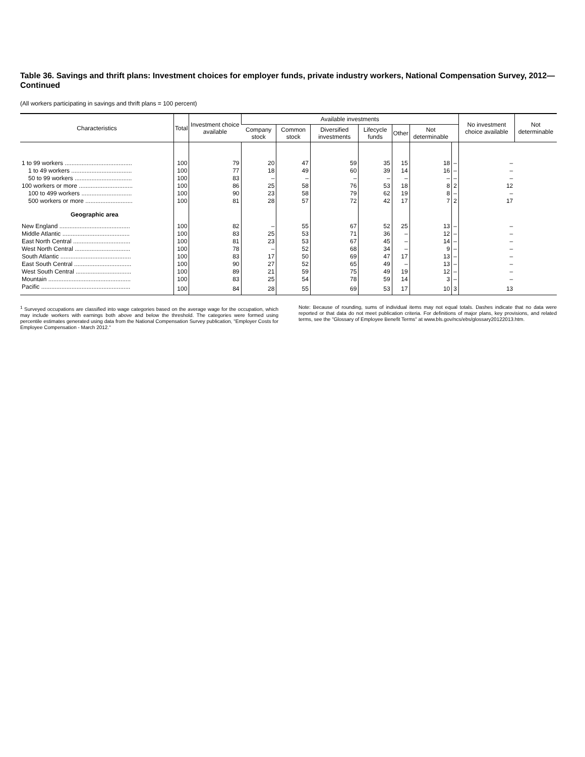Table 36. Savings and thrift plans: Investment choices for employer funds, private industry workers, National Compensation Survey, 2012—Continued
(All workers participating in savings and thrift plans = 100 percent)
| Characteristics | Total | Investment choice available | Available investments | | | | | | | No investment choice available | Not determinable |
| --- | --- | --- | --- | --- | --- | --- | --- | --- | --- | --- | --- |
| | | | Company stock | Common stock | Diversified investments | Lifecycle funds | Other | Not determinable | | | |
| 1 to 99 workers ........................................ | 100 | 79 | 20 | 47 | 59 | 35 | 15 | 18 | – | – | |
| 1 to 49 workers .................................... | 100 | 77 | 18 | 49 | 60 | 39 | 14 | 16 | – | – | |
| 50 to 99 workers .................................. | 100 | 83 | – | – | – | – | – | – | – | – | |
| 100 workers or more ................................ | 100 | 86 | 25 | 58 | 76 | 53 | 18 | 8 | 2 | 12 | |
| 100 to 499 workers .............................. | 100 | 90 | 23 | 58 | 79 | 62 | 19 | 8 | – | – | |
| 500 workers or more ............................ | 100 | 81 | 28 | 57 | 72 | 42 | 17 | 7 | 2 | 17 | |
| Geographic area | | | | | | | | | | | |
| New England .......................................... | 100 | 82 | – | 55 | 67 | 52 | 25 | 13 | – | – | |
| Middle Atlantic ........................................ | 100 | 83 | 25 | 53 | 71 | 36 | – | 12 | – | – | |
| East North Central .................................. | 100 | 81 | 23 | 53 | 67 | 45 | – | 14 | – | – | |
| West North Central ................................. | 100 | 78 | – | 52 | 68 | 34 | – | 9 | – | – | |
| South Atlantic .......................................... | 100 | 83 | 17 | 50 | 69 | 47 | 17 | 13 | – | – | |
| East South Central .................................. | 100 | 90 | 27 | 52 | 65 | 49 | – | 13 | – | – | |
| West South Central ................................. | 100 | 89 | 21 | 59 | 75 | 49 | 19 | 12 | – | – | |
| Mountain ................................................. | 100 | 83 | 25 | 54 | 78 | 59 | 14 | 3 | – | – | |
| Pacific ..................................................... | 100 | 84 | 28 | 55 | 69 | 53 | 17 | 10 | 3 | 13 | |
<sup>1</sup> Surveyed occupations are classified into wage categories based on the average wage for the occupation, which may include workers with earnings both above and below the threshold. The categories were formed using percentile estimates generated using data from the National Compensation Survey publication, "Employer Costs for Employee Compensation - March 2012."
Note: Because of rounding, sums of individual items may not equal totals. Dashes indicate that no data were reported or that data do not meet publication criteria. For definitions of major plans, key provisions, and related terms, see the "Glossary of Employee Benefit Terms" at www.bls.gov/ncs/ebs/glossary20122013.htm.